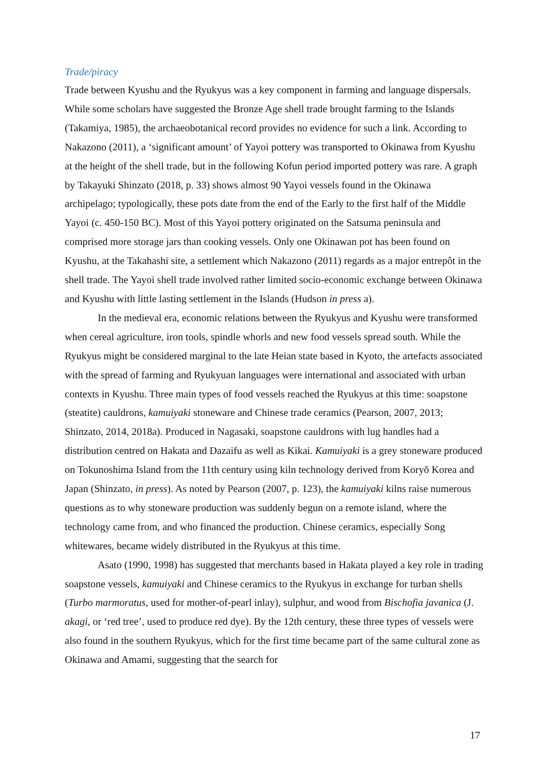Trade/piracy
Trade between Kyushu and the Ryukyus was a key component in farming and language dispersals. While some scholars have suggested the Bronze Age shell trade brought farming to the Islands (Takamiya, 1985), the archaeobotanical record provides no evidence for such a link. According to Nakazono (2011), a ‘significant amount’ of Yayoi pottery was transported to Okinawa from Kyushu at the height of the shell trade, but in the following Kofun period imported pottery was rare. A graph by Takayuki Shinzato (2018, p. 33) shows almost 90 Yayoi vessels found in the Okinawa archipelago; typologically, these pots date from the end of the Early to the first half of the Middle Yayoi (c. 450-150 BC). Most of this Yayoi pottery originated on the Satsuma peninsula and comprised more storage jars than cooking vessels. Only one Okinawan pot has been found on Kyushu, at the Takahashi site, a settlement which Nakazono (2011) regards as a major entrepôt in the shell trade. The Yayoi shell trade involved rather limited socio-economic exchange between Okinawa and Kyushu with little lasting settlement in the Islands (Hudson in press a).
In the medieval era, economic relations between the Ryukyus and Kyushu were transformed when cereal agriculture, iron tools, spindle whorls and new food vessels spread south. While the Ryukyus might be considered marginal to the late Heian state based in Kyoto, the artefacts associated with the spread of farming and Ryukyuan languages were international and associated with urban contexts in Kyushu. Three main types of food vessels reached the Ryukyus at this time: soapstone (steatite) cauldrons, kamuiyaki stoneware and Chinese trade ceramics (Pearson, 2007, 2013; Shinzato, 2014, 2018a). Produced in Nagasaki, soapstone cauldrons with lug handles had a distribution centred on Hakata and Dazaifu as well as Kikai. Kamuiyaki is a grey stoneware produced on Tokunoshima Island from the 11th century using kiln technology derived from Koryŏ Korea and Japan (Shinzato, in press). As noted by Pearson (2007, p. 123), the kamuiyaki kilns raise numerous questions as to why stoneware production was suddenly begun on a remote island, where the technology came from, and who financed the production. Chinese ceramics, especially Song whitewares, became widely distributed in the Ryukyus at this time.
Asato (1990, 1998) has suggested that merchants based in Hakata played a key role in trading soapstone vessels, kamuiyaki and Chinese ceramics to the Ryukyus in exchange for turban shells (Turbo marmoratus, used for mother-of-pearl inlay), sulphur, and wood from Bischofia javanica (J. akagi, or ‘red tree’, used to produce red dye). By the 12th century, these three types of vessels were also found in the southern Ryukyus, which for the first time became part of the same cultural zone as Okinawa and Amami, suggesting that the search for
17